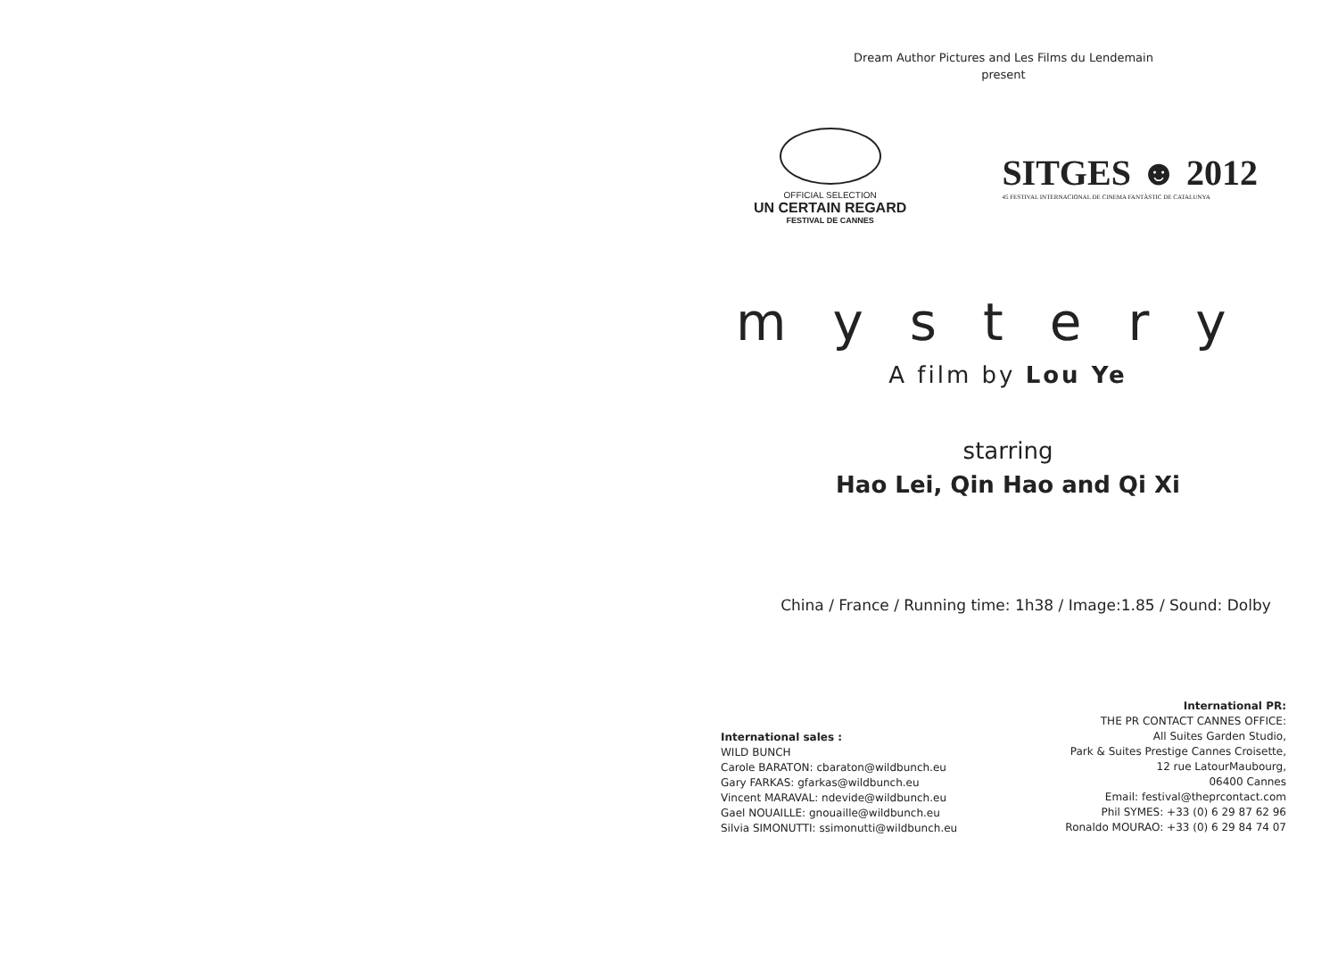Dream Author Pictures and Les Films du Lendemain
present
OFFICIAL SELECTION
UN CERTAIN REGARD
FESTIVAL DE CANNES
SITGES ☻ 2012
45 FESTIVAL INTERNACIONAL DE CINEMA FANTÀSTIC DE CATALUNYA
mystery
A film by Lou Ye
starring
Hao Lei, Qin Hao and Qi Xi
China / France / Running time: 1h38 / Image:1.85 / Sound: Dolby
International sales :
WILD BUNCH
Carole BARATON: cbaraton@wildbunch.eu
Gary FARKAS: gfarkas@wildbunch.eu
Vincent MARAVAL: ndevide@wildbunch.eu
Gael NOUAILLE: gnouaille@wildbunch.eu
Silvia SIMONUTTI: ssimonutti@wildbunch.eu
International PR:
THE PR CONTACT CANNES OFFICE:
All Suites Garden Studio,
Park & Suites Prestige Cannes Croisette,
12 rue LatourMaubourg,
06400 Cannes
Email: festival@theprcontact.com
Phil SYMES: +33 (0) 6 29 87 62 96
Ronaldo MOURAO: +33 (0) 6 29 84 74 07